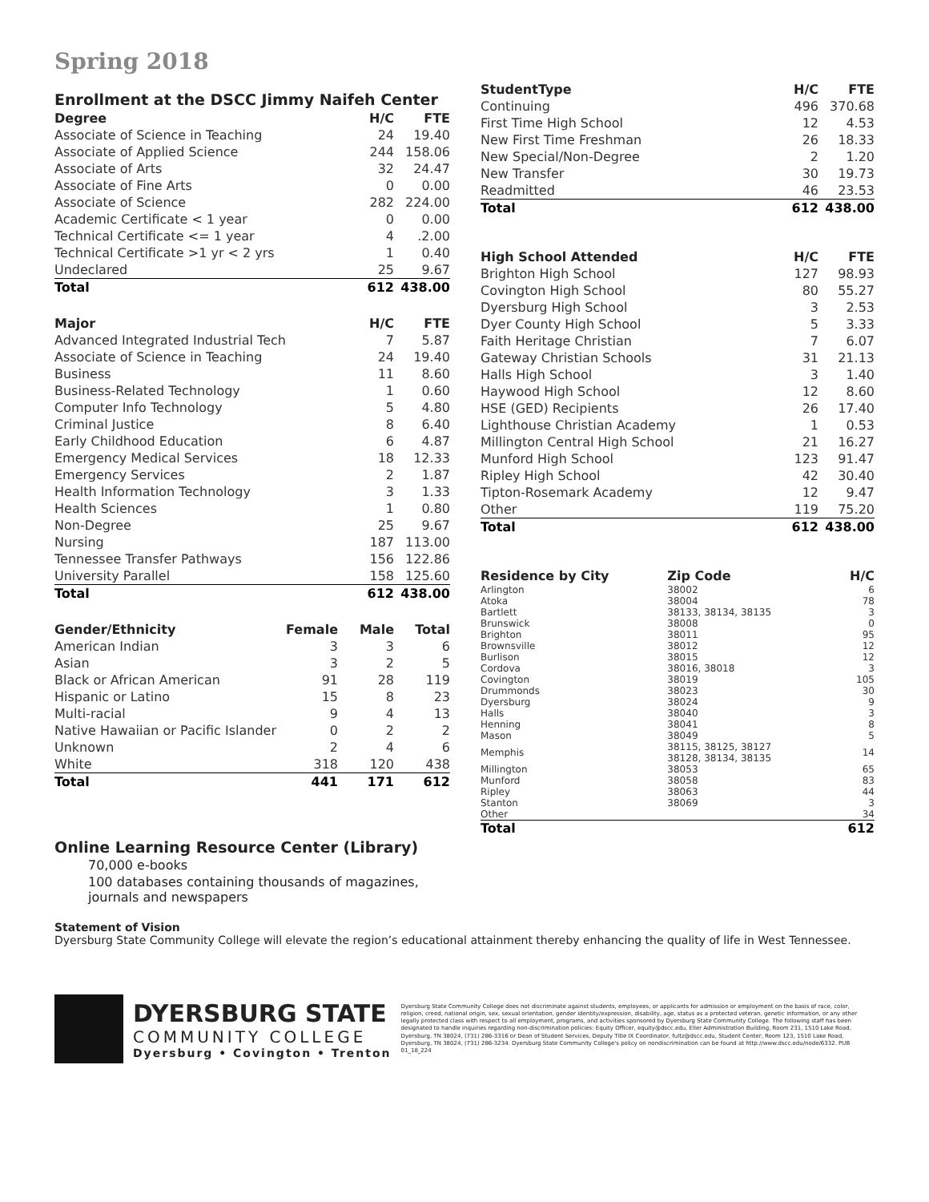Spring 2018
Enrollment at the DSCC Jimmy Naifeh Center
| Degree | H/C | FTE |
| --- | --- | --- |
| Associate of Science in Teaching | 24 | 19.40 |
| Associate of Applied Science | 244 | 158.06 |
| Associate of Arts | 32 | 24.47 |
| Associate of Fine Arts | 0 | 0.00 |
| Associate of Science | 282 | 224.00 |
| Academic Certificate < 1 year | 0 | 0.00 |
| Technical Certificate <= 1 year | 4 | .2.00 |
| Technical Certificate >1 yr < 2 yrs | 1 | 0.40 |
| Undeclared | 25 | 9.67 |
| Total | 612 | 438.00 |
| Major | H/C | FTE |
| --- | --- | --- |
| Advanced Integrated Industrial Tech | 7 | 5.87 |
| Associate of Science in Teaching | 24 | 19.40 |
| Business | 11 | 8.60 |
| Business-Related Technology | 1 | 0.60 |
| Computer Info Technology | 5 | 4.80 |
| Criminal Justice | 8 | 6.40 |
| Early Childhood Education | 6 | 4.87 |
| Emergency Medical Services | 18 | 12.33 |
| Emergency Services | 2 | 1.87 |
| Health Information Technology | 3 | 1.33 |
| Health Sciences | 1 | 0.80 |
| Non-Degree | 25 | 9.67 |
| Nursing | 187 | 113.00 |
| Tennessee Transfer Pathways | 156 | 122.86 |
| University Parallel | 158 | 125.60 |
| Total | 612 | 438.00 |
| Gender/Ethnicity | Female | Male | Total |
| --- | --- | --- | --- |
| American Indian | 3 | 3 | 6 |
| Asian | 3 | 2 | 5 |
| Black or African American | 91 | 28 | 119 |
| Hispanic or Latino | 15 | 8 | 23 |
| Multi-racial | 9 | 4 | 13 |
| Native Hawaiian or Pacific Islander | 0 | 2 | 2 |
| Unknown | 2 | 4 | 6 |
| White | 318 | 120 | 438 |
| Total | 441 | 171 | 612 |
Online Learning Resource Center (Library)
70,000 e-books
100 databases containing thousands of magazines, journals and newspapers
| StudentType | H/C | FTE |
| --- | --- | --- |
| Continuing | 496 | 370.68 |
| First Time High School | 12 | 4.53 |
| New First Time Freshman | 26 | 18.33 |
| New Special/Non-Degree | 2 | 1.20 |
| New Transfer | 30 | 19.73 |
| Readmitted | 46 | 23.53 |
| Total | 612 | 438.00 |
| High School Attended | H/C | FTE |
| --- | --- | --- |
| Brighton High School | 127 | 98.93 |
| Covington High School | 80 | 55.27 |
| Dyersburg High School | 3 | 2.53 |
| Dyer County High School | 5 | 3.33 |
| Faith Heritage Christian | 7 | 6.07 |
| Gateway Christian Schools | 31 | 21.13 |
| Halls High School | 3 | 1.40 |
| Haywood High School | 12 | 8.60 |
| HSE (GED) Recipients | 26 | 17.40 |
| Lighthouse Christian Academy | 1 | 0.53 |
| Millington Central High School | 21 | 16.27 |
| Munford High School | 123 | 91.47 |
| Ripley High School | 42 | 30.40 |
| Tipton-Rosemark Academy | 12 | 9.47 |
| Other | 119 | 75.20 |
| Total | 612 | 438.00 |
| Residence by City | Zip Code | H/C |
| --- | --- | --- |
| Arlington | 38002 | 6 |
| Atoka | 38004 | 78 |
| Bartlett | 38133, 38134, 38135 | 3 |
| Brunswick | 38008 | 0 |
| Brighton | 38011 | 95 |
| Brownsville | 38012 | 12 |
| Burlison | 38015 | 12 |
| Cordova | 38016, 38018 | 3 |
| Covington | 38019 | 105 |
| Drummonds | 38023 | 30 |
| Dyersburg | 38024 | 9 |
| Halls | 38040 | 3 |
| Henning | 38041 | 8 |
| Mason | 38049 | 5 |
| Memphis | 38115, 38125, 38127 38128, 38134, 38135 | 14 |
| Millington | 38053 | 65 |
| Munford | 38058 | 83 |
| Ripley | 38063 | 44 |
| Stanton | 38069 | 3 |
| Other | | 34 |
| Total | | 612 |
Statement of Vision
Dyersburg State Community College will elevate the region’s educational attainment thereby enhancing the quality of life in West Tennessee.
DYERSBURG STATE
COMMUNITY COLLEGE
Dyersburg • Covington • Trenton
Dyersburg State Community College does not discriminate against students, employees, or applicants for admission or employment on the basis of race, color, religion, creed, national origin, sex, sexual orientation, gender identity/expression, disability, age, status as a protected veteran, genetic information, or any other legally protected class with respect to all employment, programs, and activities sponsored by Dyersburg State Community College. The following staff has been designated to handle inquiries regarding non-discrimination policies: Equity Officer, equity@dscc.edu, Eller Administration Building, Room 231, 1510 Lake Road, Dyersburg, TN 38024, (731) 286-3316 or Dean of Student Services, Deputy Title IX Coordinator, fultz@dscc.edu, Student Center, Room 123, 1510 Lake Road, Dyersburg, TN 38024, (731) 286-3234. Dyersburg State Community College's policy on nondiscrimination can be found at http://www.dscc.edu/node/6332. PUB 01_18_224